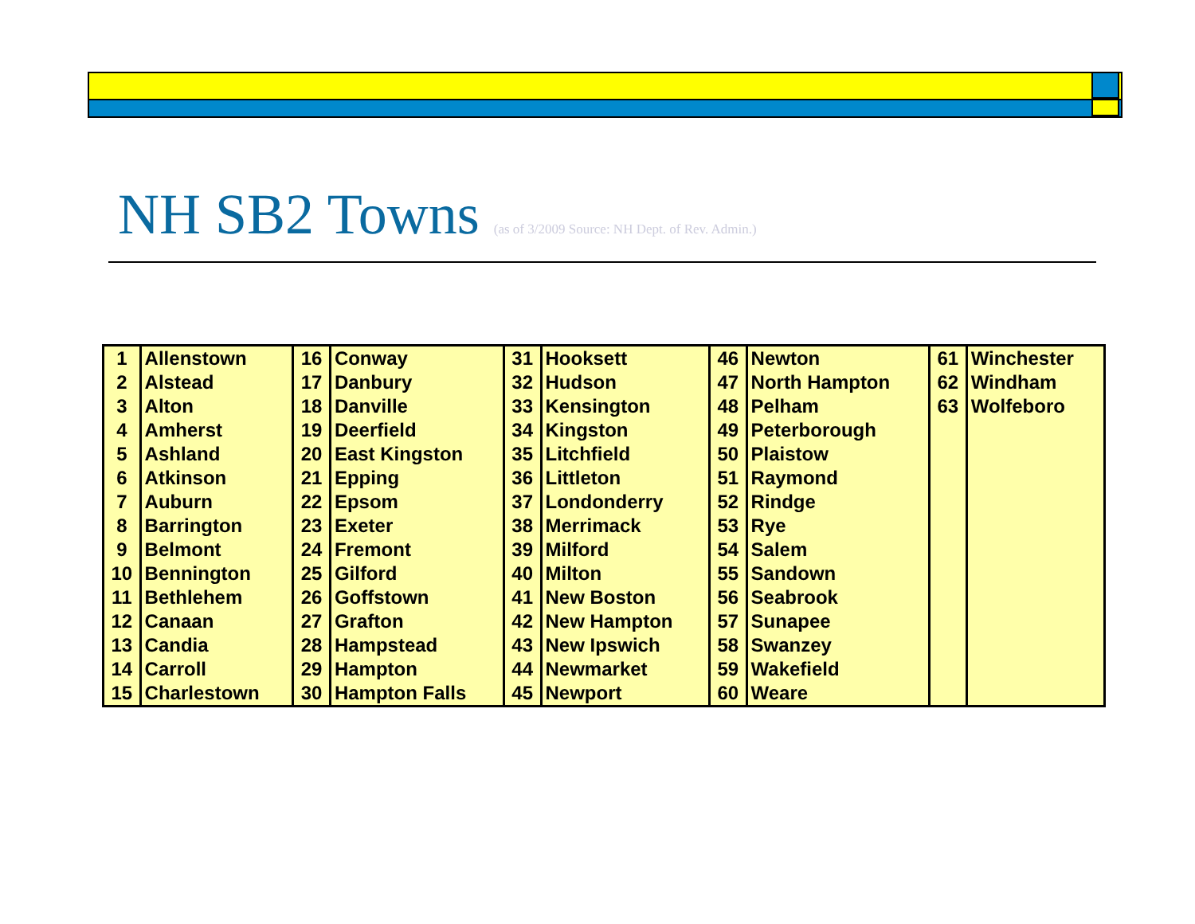NH SB2 Towns (as of 3/2009 Source: NH Dept. of Rev. Admin.)
| 1 | Allenstown | 16 | Conway | 31 | Hooksett | 46 | Newton | 61 | Winchester |
| 2 | Alstead | 17 | Danbury | 32 | Hudson | 47 | North Hampton | 62 | Windham |
| 3 | Alton | 18 | Danville | 33 | Kensington | 48 | Pelham | 63 | Wolfeboro |
| 4 | Amherst | 19 | Deerfield | 34 | Kingston | 49 | Peterborough | | |
| 5 | Ashland | 20 | East Kingston | 35 | Litchfield | 50 | Plaistow | | |
| 6 | Atkinson | 21 | Epping | 36 | Littleton | 51 | Raymond | | |
| 7 | Auburn | 22 | Epsom | 37 | Londonderry | 52 | Rindge | | |
| 8 | Barrington | 23 | Exeter | 38 | Merrimack | 53 | Rye | | |
| 9 | Belmont | 24 | Fremont | 39 | Milford | 54 | Salem | | |
| 10 | Bennington | 25 | Gilford | 40 | Milton | 55 | Sandown | | |
| 11 | Bethlehem | 26 | Goffstown | 41 | New Boston | 56 | Seabrook | | |
| 12 | Canaan | 27 | Grafton | 42 | New Hampton | 57 | Sunapee | | |
| 13 | Candia | 28 | Hampstead | 43 | New Ipswich | 58 | Swanzey | | |
| 14 | Carroll | 29 | Hampton | 44 | Newmarket | 59 | Wakefield | | |
| 15 | Charlestown | 30 | Hampton Falls | 45 | Newport | 60 | Weare | | |